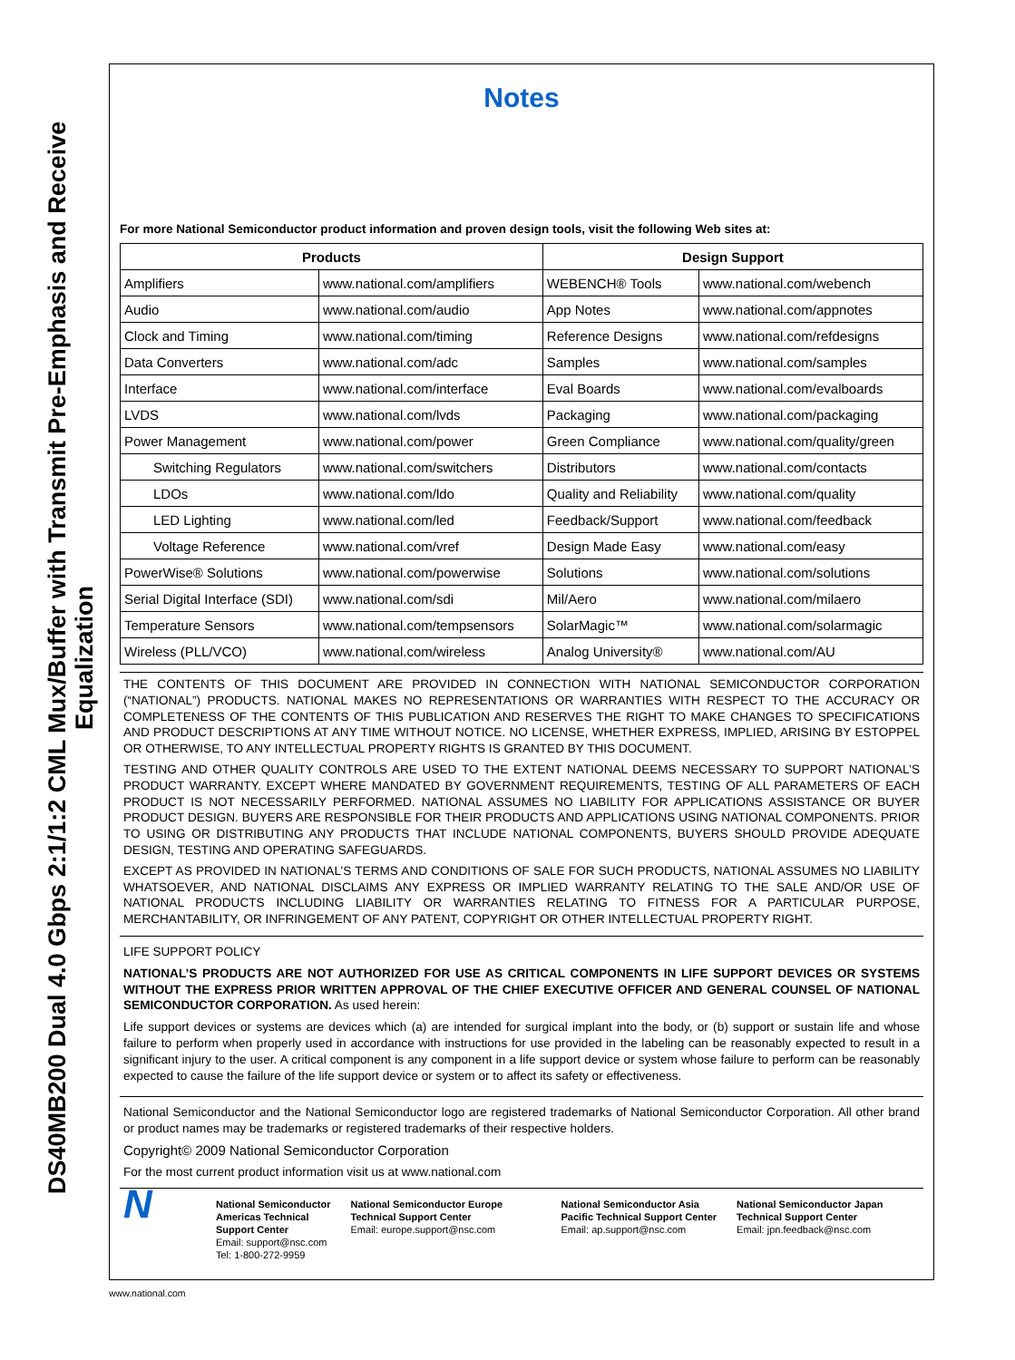DS40MB200 Dual 4.0 Gbps 2:1/1:2 CML Mux/Buffer with Transmit Pre-Emphasis and Receive Equalization
Notes
For more National Semiconductor product information and proven design tools, visit the following Web sites at:
| Products | | Design Support | |
| --- | --- | --- | --- |
| Amplifiers | www.national.com/amplifiers | WEBENCH® Tools | www.national.com/webench |
| Audio | www.national.com/audio | App Notes | www.national.com/appnotes |
| Clock and Timing | www.national.com/timing | Reference Designs | www.national.com/refdesigns |
| Data Converters | www.national.com/adc | Samples | www.national.com/samples |
| Interface | www.national.com/interface | Eval Boards | www.national.com/evalboards |
| LVDS | www.national.com/lvds | Packaging | www.national.com/packaging |
| Power Management | www.national.com/power | Green Compliance | www.national.com/quality/green |
| Switching Regulators | www.national.com/switchers | Distributors | www.national.com/contacts |
| LDOs | www.national.com/ldo | Quality and Reliability | www.national.com/quality |
| LED Lighting | www.national.com/led | Feedback/Support | www.national.com/feedback |
| Voltage Reference | www.national.com/vref | Design Made Easy | www.national.com/easy |
| PowerWise® Solutions | www.national.com/powerwise | Solutions | www.national.com/solutions |
| Serial Digital Interface (SDI) | www.national.com/sdi | Mil/Aero | www.national.com/milaero |
| Temperature Sensors | www.national.com/tempsensors | SolarMagic™ | www.national.com/solarmagic |
| Wireless (PLL/VCO) | www.national.com/wireless | Analog University® | www.national.com/AU |
THE CONTENTS OF THIS DOCUMENT ARE PROVIDED IN CONNECTION WITH NATIONAL SEMICONDUCTOR CORPORATION (“NATIONAL”) PRODUCTS. NATIONAL MAKES NO REPRESENTATIONS OR WARRANTIES WITH RESPECT TO THE ACCURACY OR COMPLETENESS OF THE CONTENTS OF THIS PUBLICATION AND RESERVES THE RIGHT TO MAKE CHANGES TO SPECIFICATIONS AND PRODUCT DESCRIPTIONS AT ANY TIME WITHOUT NOTICE. NO LICENSE, WHETHER EXPRESS, IMPLIED, ARISING BY ESTOPPEL OR OTHERWISE, TO ANY INTELLECTUAL PROPERTY RIGHTS IS GRANTED BY THIS DOCUMENT.
TESTING AND OTHER QUALITY CONTROLS ARE USED TO THE EXTENT NATIONAL DEEMS NECESSARY TO SUPPORT NATIONAL’S PRODUCT WARRANTY. EXCEPT WHERE MANDATED BY GOVERNMENT REQUIREMENTS, TESTING OF ALL PARAMETERS OF EACH PRODUCT IS NOT NECESSARILY PERFORMED. NATIONAL ASSUMES NO LIABILITY FOR APPLICATIONS ASSISTANCE OR BUYER PRODUCT DESIGN. BUYERS ARE RESPONSIBLE FOR THEIR PRODUCTS AND APPLICATIONS USING NATIONAL COMPONENTS. PRIOR TO USING OR DISTRIBUTING ANY PRODUCTS THAT INCLUDE NATIONAL COMPONENTS, BUYERS SHOULD PROVIDE ADEQUATE DESIGN, TESTING AND OPERATING SAFEGUARDS.
EXCEPT AS PROVIDED IN NATIONAL’S TERMS AND CONDITIONS OF SALE FOR SUCH PRODUCTS, NATIONAL ASSUMES NO LIABILITY WHATSOEVER, AND NATIONAL DISCLAIMS ANY EXPRESS OR IMPLIED WARRANTY RELATING TO THE SALE AND/OR USE OF NATIONAL PRODUCTS INCLUDING LIABILITY OR WARRANTIES RELATING TO FITNESS FOR A PARTICULAR PURPOSE, MERCHANTABILITY, OR INFRINGEMENT OF ANY PATENT, COPYRIGHT OR OTHER INTELLECTUAL PROPERTY RIGHT.
LIFE SUPPORT POLICY
NATIONAL’S PRODUCTS ARE NOT AUTHORIZED FOR USE AS CRITICAL COMPONENTS IN LIFE SUPPORT DEVICES OR SYSTEMS WITHOUT THE EXPRESS PRIOR WRITTEN APPROVAL OF THE CHIEF EXECUTIVE OFFICER AND GENERAL COUNSEL OF NATIONAL SEMICONDUCTOR CORPORATION. As used herein:
Life support devices or systems are devices which (a) are intended for surgical implant into the body, or (b) support or sustain life and whose failure to perform when properly used in accordance with instructions for use provided in the labeling can be reasonably expected to result in a significant injury to the user. A critical component is any component in a life support device or system whose failure to perform can be reasonably expected to cause the failure of the life support device or system or to affect its safety or effectiveness.
National Semiconductor and the National Semiconductor logo are registered trademarks of National Semiconductor Corporation. All other brand or product names may be trademarks or registered trademarks of their respective holders.
Copyright© 2009 National Semiconductor Corporation
For the most current product information visit us at www.national.com
N
National Semiconductor
Americas Technical
Support Center
Email: support@nsc.com
Tel: 1-800-272-9959
National Semiconductor Europe
Technical Support Center
Email: europe.support@nsc.com
National Semiconductor Asia
Pacific Technical Support Center
Email: ap.support@nsc.com
National Semiconductor Japan
Technical Support Center
Email: jpn.feedback@nsc.com
www.national.com